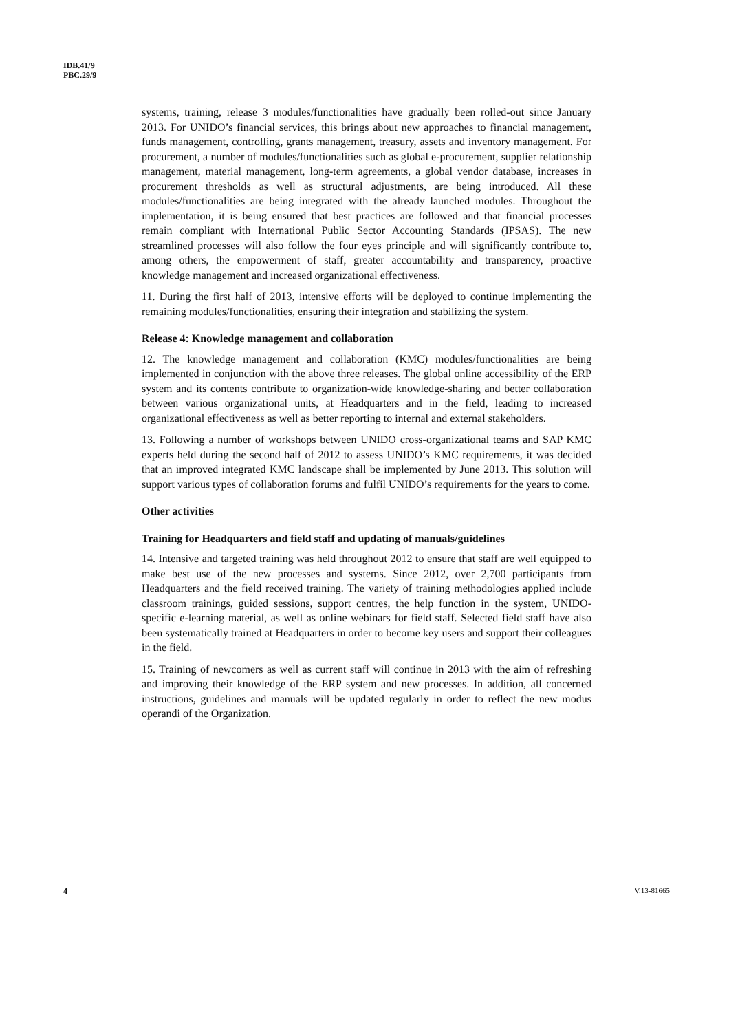IDB.41/9
PBC.29/9
systems, training, release 3 modules/functionalities have gradually been rolled-out since January 2013. For UNIDO’s financial services, this brings about new approaches to financial management, funds management, controlling, grants management, treasury, assets and inventory management. For procurement, a number of modules/functionalities such as global e-procurement, supplier relationship management, material management, long-term agreements, a global vendor database, increases in procurement thresholds as well as structural adjustments, are being introduced. All these modules/functionalities are being integrated with the already launched modules. Throughout the implementation, it is being ensured that best practices are followed and that financial processes remain compliant with International Public Sector Accounting Standards (IPSAS). The new streamlined processes will also follow the four eyes principle and will significantly contribute to, among others, the empowerment of staff, greater accountability and transparency, proactive knowledge management and increased organizational effectiveness.
11. During the first half of 2013, intensive efforts will be deployed to continue implementing the remaining modules/functionalities, ensuring their integration and stabilizing the system.
Release 4: Knowledge management and collaboration
12. The knowledge management and collaboration (KMC) modules/functionalities are being implemented in conjunction with the above three releases. The global online accessibility of the ERP system and its contents contribute to organization-wide knowledge-sharing and better collaboration between various organizational units, at Headquarters and in the field, leading to increased organizational effectiveness as well as better reporting to internal and external stakeholders.
13. Following a number of workshops between UNIDO cross-organizational teams and SAP KMC experts held during the second half of 2012 to assess UNIDO’s KMC requirements, it was decided that an improved integrated KMC landscape shall be implemented by June 2013. This solution will support various types of collaboration forums and fulfil UNIDO’s requirements for the years to come.
Other activities
Training for Headquarters and field staff and updating of manuals/guidelines
14. Intensive and targeted training was held throughout 2012 to ensure that staff are well equipped to make best use of the new processes and systems. Since 2012, over 2,700 participants from Headquarters and the field received training. The variety of training methodologies applied include classroom trainings, guided sessions, support centres, the help function in the system, UNIDO-specific e-learning material, as well as online webinars for field staff. Selected field staff have also been systematically trained at Headquarters in order to become key users and support their colleagues in the field.
15. Training of newcomers as well as current staff will continue in 2013 with the aim of refreshing and improving their knowledge of the ERP system and new processes. In addition, all concerned instructions, guidelines and manuals will be updated regularly in order to reflect the new modus operandi of the Organization.
4 V.13-81665